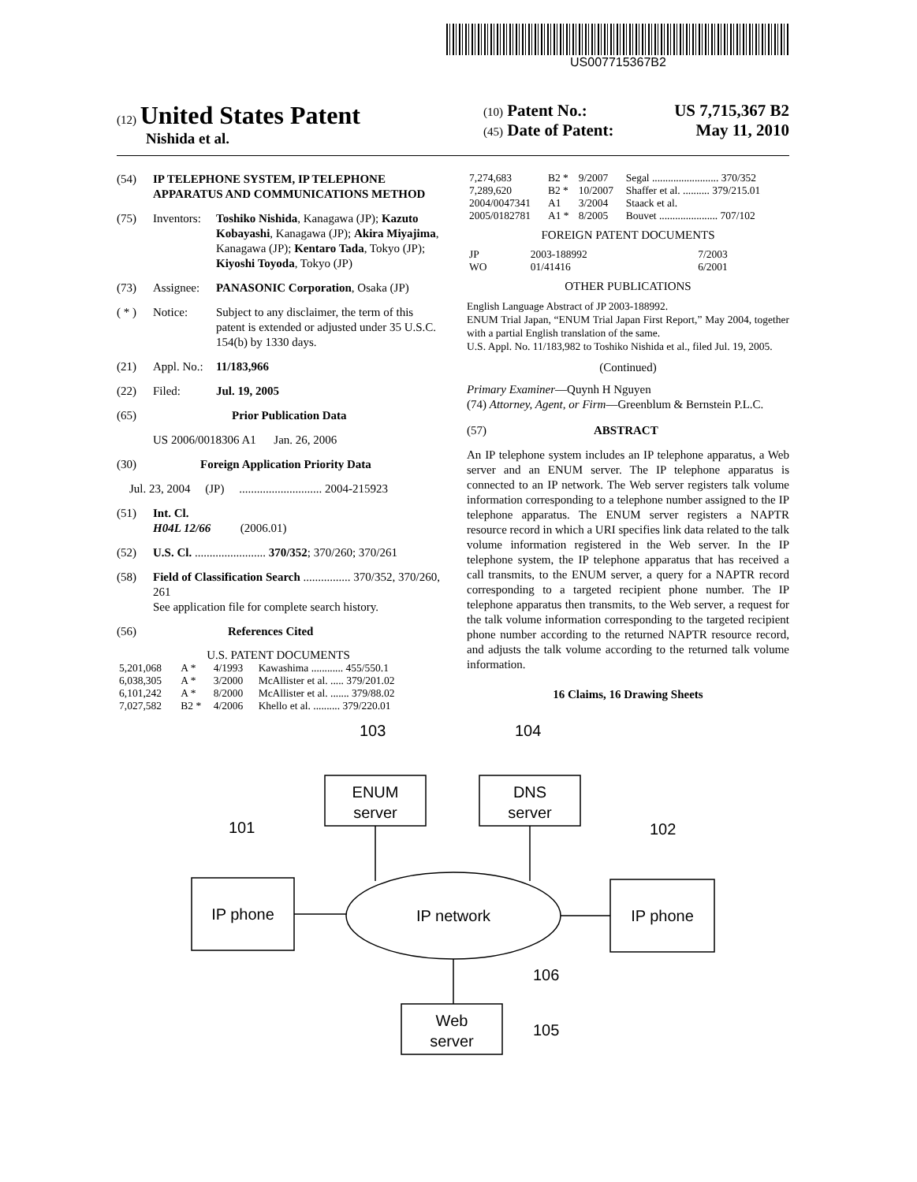US007715367B2
(12) United States Patent
Nishida et al.
(10) Patent No.: US 7,715,367 B2
(45) Date of Patent: May 11, 2010
(54) IP TELEPHONE SYSTEM, IP TELEPHONE APPARATUS AND COMMUNICATIONS METHOD
(75) Inventors: Toshiko Nishida, Kanagawa (JP); Kazuto Kobayashi, Kanagawa (JP); Akira Miyajima, Kanagawa (JP); Kentaro Tada, Tokyo (JP); Kiyoshi Toyoda, Tokyo (JP)
(73) Assignee: PANASONIC Corporation, Osaka (JP)
( * ) Notice: Subject to any disclaimer, the term of this patent is extended or adjusted under 35 U.S.C. 154(b) by 1330 days.
(21) Appl. No.: 11/183,966
(22) Filed: Jul. 19, 2005
(65) Prior Publication Data
US 2006/0018306 A1 Jan. 26, 2006
(30) Foreign Application Priority Data
Jul. 23, 2004 (JP) ............................ 2004-215923
(51) Int. Cl.
H04L 12/66 (2006.01)
(52) U.S. Cl. ........................ 370/352; 370/260; 370/261
(58) Field of Classification Search ................ 370/352, 370/260, 261
See application file for complete search history.
(56) References Cited
U.S. PATENT DOCUMENTS
| 5,201,068 | A * | 4/1993 | Kawashima ............ 455/550.1 |
| 6,038,305 | A * | 3/2000 | McAllister et al. ..... 379/201.02 |
| 6,101,242 | A * | 8/2000 | McAllister et al. ....... 379/88.02 |
| 7,027,582 | B2 * | 4/2006 | Khello et al. .......... 379/220.01 |
| 7,274,683 | B2 * | 9/2007 | Segal ......................... 370/352 |
| 7,289,620 | B2 * | 10/2007 | Shaffer et al. .......... 379/215.01 |
| 2004/0047341 | A1 | 3/2004 | Staack et al. |
| 2005/0182781 | A1 * | 8/2005 | Bouvet ...................... 707/102 |
FOREIGN PATENT DOCUMENTS
| JP | 2003-188992 | 7/2003 |
| WO | 01/41416 | 6/2001 |
OTHER PUBLICATIONS
English Language Abstract of JP 2003-188992.
ENUM Trial Japan, “ENUM Trial Japan First Report,” May 2004, together with a partial English translation of the same.
U.S. Appl. No. 11/183,982 to Toshiko Nishida et al., filed Jul. 19, 2005.
(Continued)
Primary Examiner—Quynh H Nguyen
(74) Attorney, Agent, or Firm—Greenblum & Bernstein P.L.C.
(57) ABSTRACT
An IP telephone system includes an IP telephone apparatus, a Web server and an ENUM server. The IP telephone apparatus is connected to an IP network. The Web server registers talk volume information corresponding to a telephone number assigned to the IP telephone apparatus. The ENUM server registers a NAPTR resource record in which a URI specifies link data related to the talk volume information registered in the Web server. In the IP telephone system, the IP telephone apparatus that has received a call transmits, to the ENUM server, a query for a NAPTR record corresponding to a targeted recipient phone number. The IP telephone apparatus then transmits, to the Web server, a request for the talk volume information corresponding to the targeted recipient phone number according to the returned NAPTR resource record, and adjusts the talk volume according to the returned talk volume information.
16 Claims, 16 Drawing Sheets
103
104
101
102
106
105
ENUM
server
DNS
server
IP phone
IP phone
IP network
Web
server